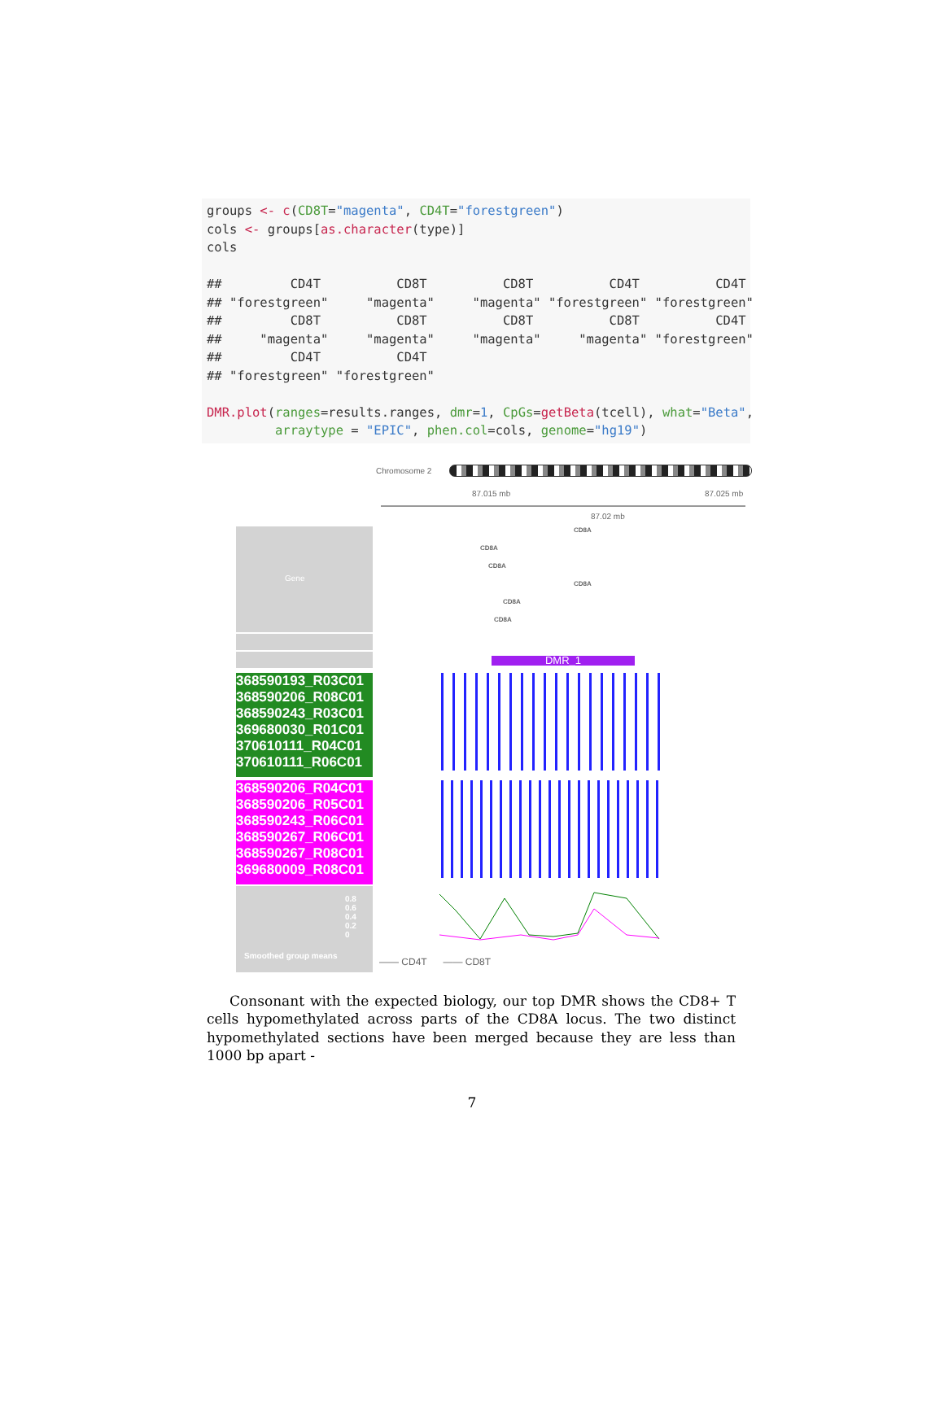groups <- c(CD8T="magenta", CD4T="forestgreen") cols <- groups[as.character(type)] cols ## CD4T CD8T CD8T CD4T CD4T ## "forestgreen" "magenta" "magenta" "forestgreen" "forestgreen" ## CD8T CD8T CD8T CD8T CD4T ## "magenta" "magenta" "magenta" "magenta" "forestgreen" ## CD4T CD4T ## "forestgreen" "forestgreen" DMR.plot(ranges=results.ranges, dmr=1, CpGs=getBeta(tcell), what="Beta", arraytype = "EPIC", phen.col=cols, genome="hg19")
Chromosome 2
87.015 mb 87.025 mb
87.02 mb
Gene
CD8A
CD8A
CD8A
CD8A
CD8A
CD8A
DMR_1
368590193_R03C01
368590206_R08C01
368590243_R03C01
369680030_R01C01
370610111_R04C01
370610111_R06C01
368590206_R04C01
368590206_R05C01
368590243_R06C01
368590267_R06C01
368590267_R08C01
369680009_R08C01
0.8
0.6
0.4
0.2
0
Smoothed group means
—— CD4T —— CD8T
Consonant with the expected biology, our top DMR shows the CD8+ T cells hypomethylated across parts of the CD8A locus. The two distinct hypomethylated sections have been merged because they are less than 1000 bp apart -
7